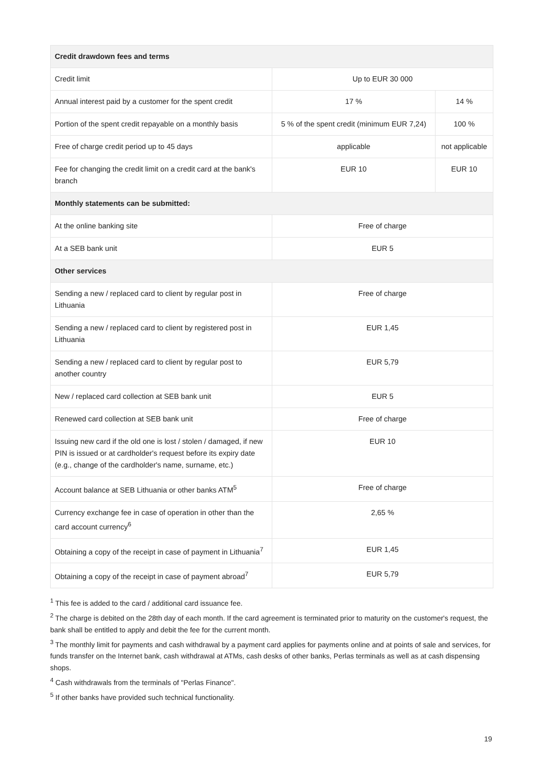| Credit drawdown fees and terms | | |
| --- | --- | --- |
| Credit limit | Up to EUR 30 000 | |
| Annual interest paid by a customer for the spent credit | 17 % | 14 % |
| Portion of the spent credit repayable on a monthly basis | 5 % of the spent credit (minimum EUR 7,24) | 100 % |
| Free of charge credit period up to 45 days | applicable | not applicable |
| Fee for changing the credit limit on a credit card at the bank's branch | EUR 10 | EUR 10 |
| Monthly statements can be submitted: | | |
| At the online banking site | Free of charge | |
| At a SEB bank unit | EUR 5 | |
| Other services | | |
| Sending a new / replaced card to client by regular post in Lithuania | Free of charge | |
| Sending a new / replaced card to client by registered post in Lithuania | EUR 1,45 | |
| Sending a new / replaced card to client by regular post to another country | EUR 5,79 | |
| New / replaced card collection at SEB bank unit | EUR 5 | |
| Renewed card collection at SEB bank unit | Free of charge | |
| Issuing new card if the old one is lost / stolen / damaged, if new PIN is issued or at cardholder's request before its expiry date (e.g., change of the cardholder's name, surname, etc.) | EUR 10 | |
| Account balance at SEB Lithuania or other banks ATM<sup>5</sup> | Free of charge | |
| Currency exchange fee in case of operation in other than the card account currency<sup>6</sup> | 2,65 % | |
| Obtaining a copy of the receipt in case of payment in Lithuania<sup>7</sup> | EUR 1,45 | |
| Obtaining a copy of the receipt in case of payment abroad<sup>7</sup> | EUR 5,79 | |
<sup>1</sup> This fee is added to the card / additional card issuance fee.
<sup>2</sup> The charge is debited on the 28th day of each month. If the card agreement is terminated prior to maturity on the customer's request, the bank shall be entitled to apply and debit the fee for the current month.
<sup>3</sup> The monthly limit for payments and cash withdrawal by a payment card applies for payments online and at points of sale and services, for funds transfer on the Internet bank, cash withdrawal at ATMs, cash desks of other banks, Perlas terminals as well as at cash dispensing shops.
<sup>4</sup> Cash withdrawals from the terminals of "Perlas Finance".
<sup>5</sup> If other banks have provided such technical functionality.
19